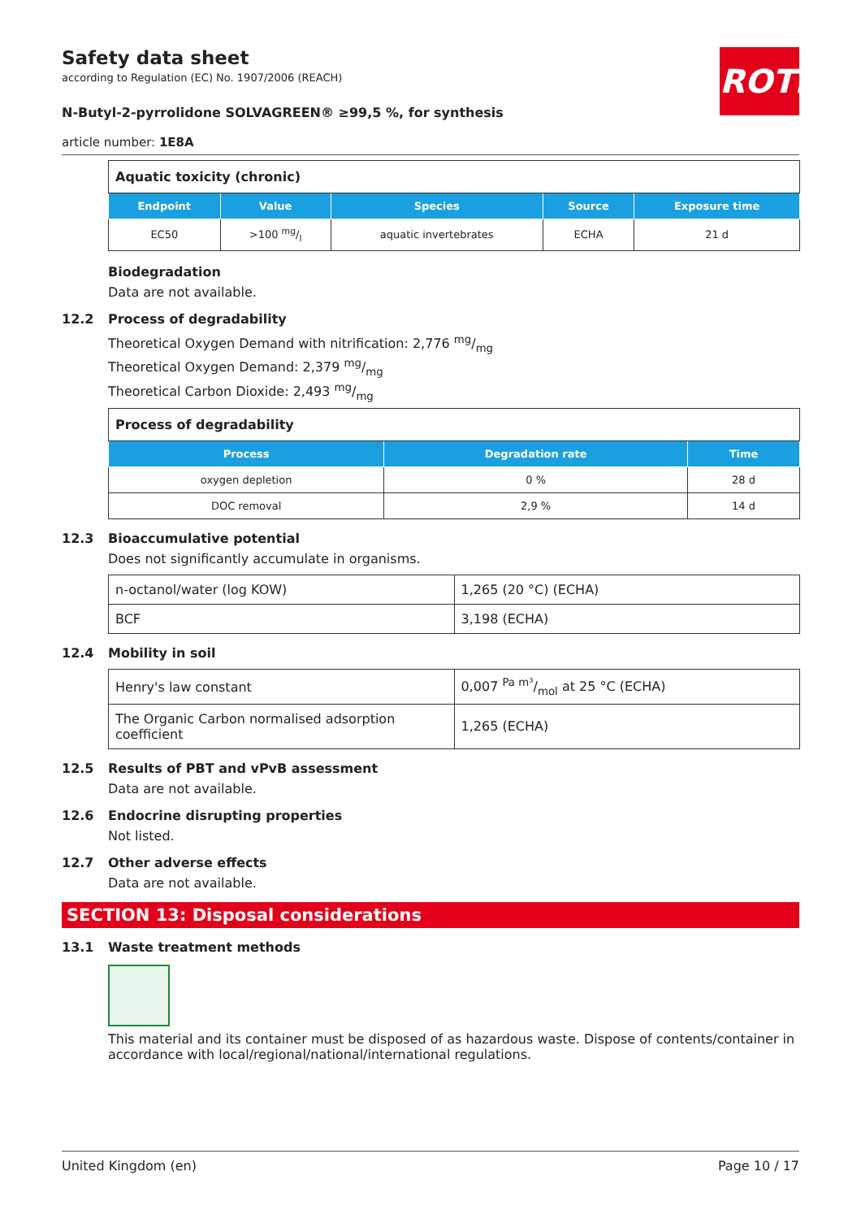ROTH
Safety data sheet
according to Regulation (EC) No. 1907/2006 (REACH)
N-Butyl-2-pyrrolidone SOLVAGREEN® ≥99,5 %, for synthesis
article number: 1E8A
| Aquatic toxicity (chronic) | | | | |
| Endpoint | Value | Species | Source | Exposure time |
| EC50 | >100 mg/l | aquatic invertebrates | ECHA | 21 d |
Biodegradation
Data are not available.
12.2 Process of degradability
Theoretical Oxygen Demand with nitrification: 2,776 mg/mg
Theoretical Oxygen Demand: 2,379 mg/mg
Theoretical Carbon Dioxide: 2,493 mg/mg
| Process of degradability | | |
| Process | Degradation rate | Time |
| oxygen depletion | 0 % | 28 d |
| DOC removal | 2,9 % | 14 d |
12.3 Bioaccumulative potential
Does not significantly accumulate in organisms.
| n-octanol/water (log KOW) | 1,265 (20 °C) (ECHA) |
| BCF | 3,198 (ECHA) |
12.4 Mobility in soil
| Henry's law constant | 0,007 Pa m³/mol at 25 °C (ECHA) |
| The Organic Carbon normalised adsorption coefficient | 1,265 (ECHA) |
12.5 Results of PBT and vPvB assessment
Data are not available.
12.6 Endocrine disrupting properties
Not listed.
12.7 Other adverse effects
Data are not available.
SECTION 13: Disposal considerations
13.1 Waste treatment methods
This material and its container must be disposed of as hazardous waste. Dispose of contents/container in accordance with local/regional/national/international regulations.
United Kingdom (en) Page 10 / 17